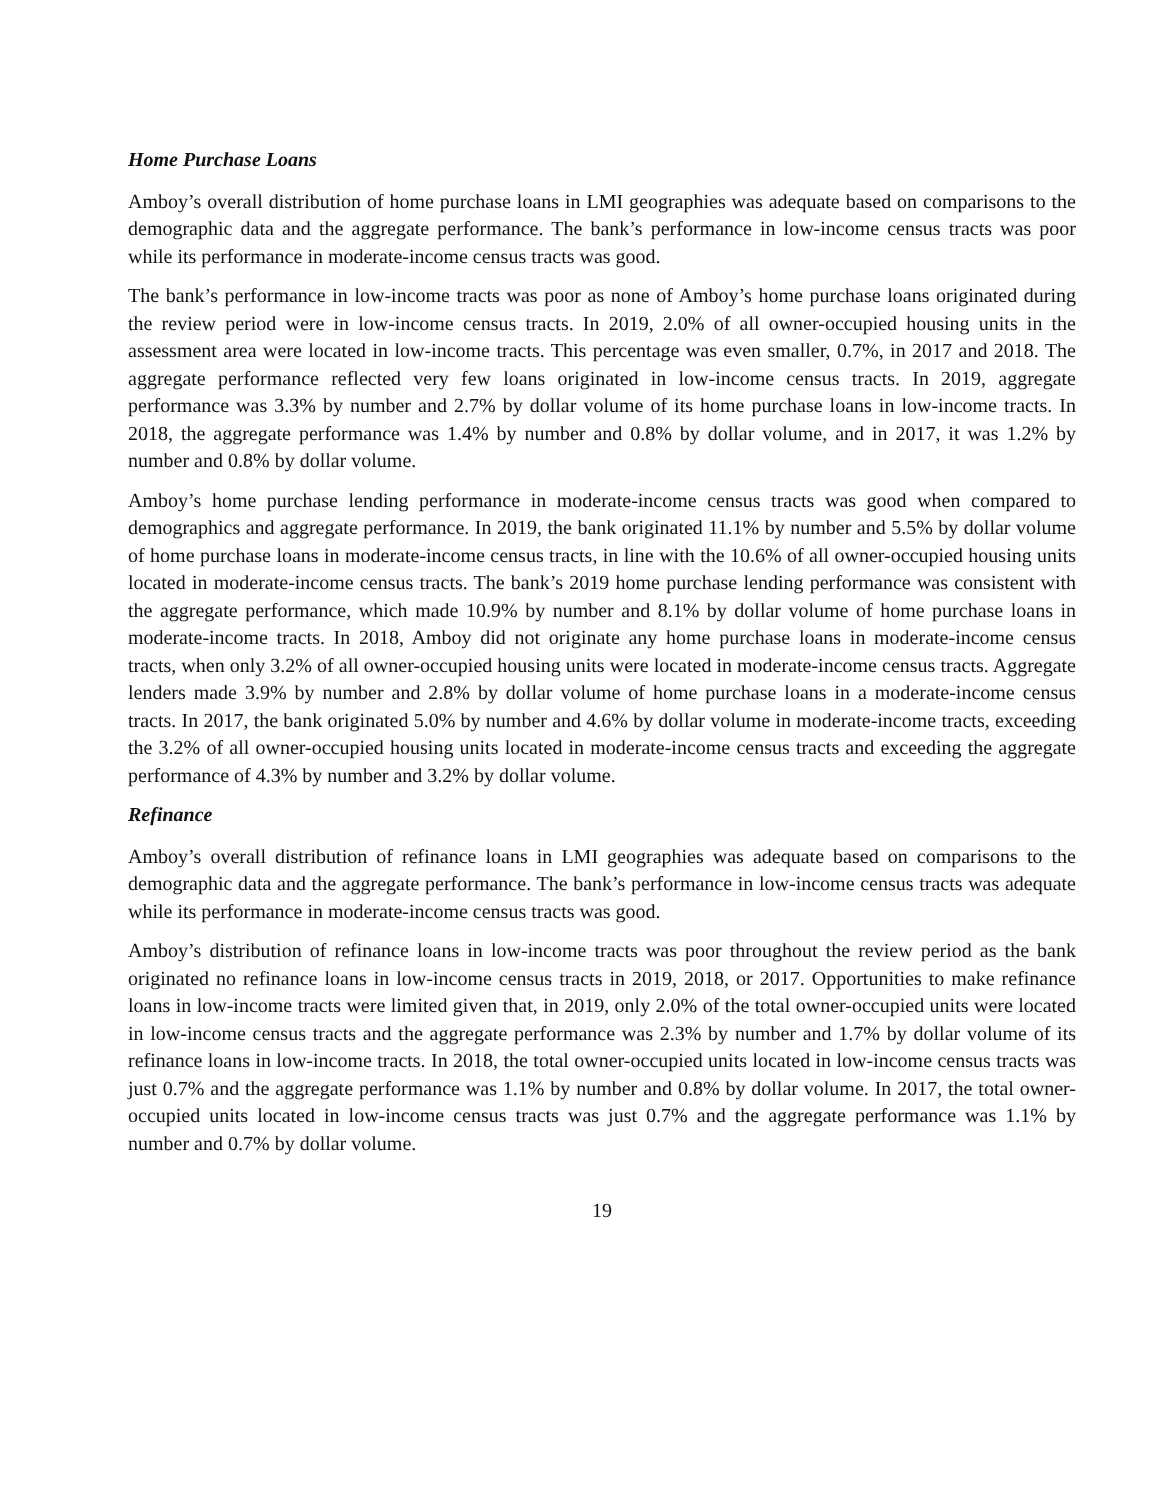Home Purchase Loans
Amboy’s overall distribution of home purchase loans in LMI geographies was adequate based on comparisons to the demographic data and the aggregate performance. The bank’s performance in low-income census tracts was poor while its performance in moderate-income census tracts was good.
The bank’s performance in low-income tracts was poor as none of Amboy’s home purchase loans originated during the review period were in low-income census tracts. In 2019, 2.0% of all owner-occupied housing units in the assessment area were located in low-income tracts. This percentage was even smaller, 0.7%, in 2017 and 2018. The aggregate performance reflected very few loans originated in low-income census tracts. In 2019, aggregate performance was 3.3% by number and 2.7% by dollar volume of its home purchase loans in low-income tracts. In 2018, the aggregate performance was 1.4% by number and 0.8% by dollar volume, and in 2017, it was 1.2% by number and 0.8% by dollar volume.
Amboy’s home purchase lending performance in moderate-income census tracts was good when compared to demographics and aggregate performance. In 2019, the bank originated 11.1% by number and 5.5% by dollar volume of home purchase loans in moderate-income census tracts, in line with the 10.6% of all owner-occupied housing units located in moderate-income census tracts. The bank’s 2019 home purchase lending performance was consistent with the aggregate performance, which made 10.9% by number and 8.1% by dollar volume of home purchase loans in moderate-income tracts. In 2018, Amboy did not originate any home purchase loans in moderate-income census tracts, when only 3.2% of all owner-occupied housing units were located in moderate-income census tracts. Aggregate lenders made 3.9% by number and 2.8% by dollar volume of home purchase loans in a moderate-income census tracts. In 2017, the bank originated 5.0% by number and 4.6% by dollar volume in moderate-income tracts, exceeding the 3.2% of all owner-occupied housing units located in moderate-income census tracts and exceeding the aggregate performance of 4.3% by number and 3.2% by dollar volume.
Refinance
Amboy’s overall distribution of refinance loans in LMI geographies was adequate based on comparisons to the demographic data and the aggregate performance. The bank’s performance in low-income census tracts was adequate while its performance in moderate-income census tracts was good.
Amboy’s distribution of refinance loans in low-income tracts was poor throughout the review period as the bank originated no refinance loans in low-income census tracts in 2019, 2018, or 2017. Opportunities to make refinance loans in low-income tracts were limited given that, in 2019, only 2.0% of the total owner-occupied units were located in low-income census tracts and the aggregate performance was 2.3% by number and 1.7% by dollar volume of its refinance loans in low-income tracts. In 2018, the total owner-occupied units located in low-income census tracts was just 0.7% and the aggregate performance was 1.1% by number and 0.8% by dollar volume. In 2017, the total owner-occupied units located in low-income census tracts was just 0.7% and the aggregate performance was 1.1% by number and 0.7% by dollar volume.
19